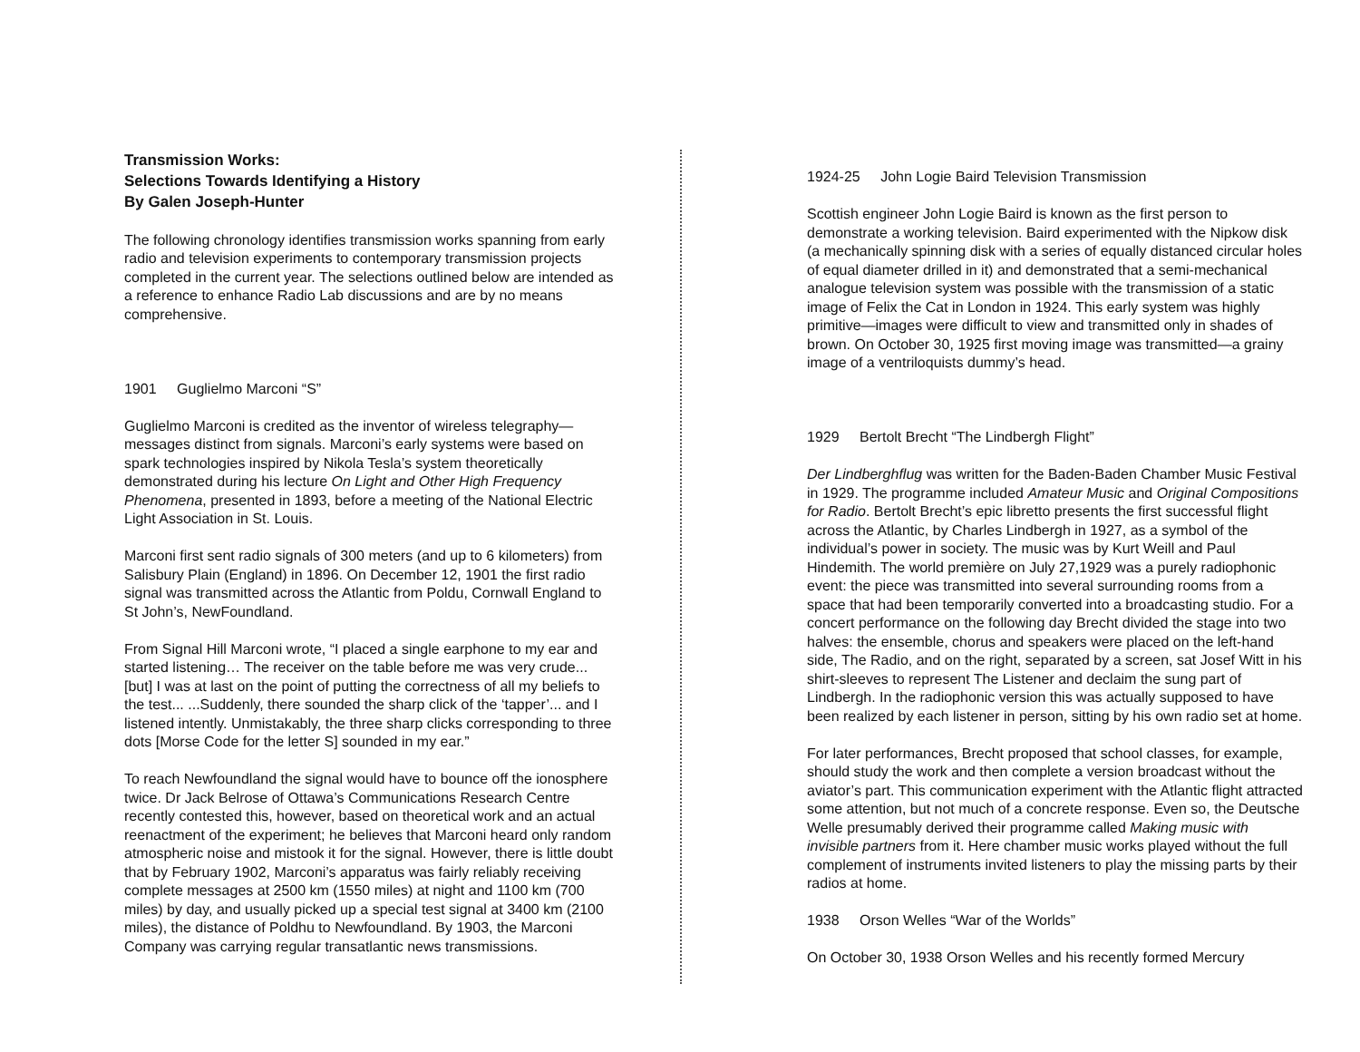Transmission Works:
Selections Towards Identifying a History
By Galen Joseph-Hunter
The following chronology identifies transmission works spanning from early radio and television experiments to contemporary transmission projects completed in the current year. The selections outlined below are intended as a reference to enhance Radio Lab discussions and are by no means comprehensive.
1901 Guglielmo Marconi “S”
Guglielmo Marconi is credited as the inventor of wireless telegraphy—messages distinct from signals. Marconi’s early systems were based on spark technologies inspired by Nikola Tesla’s system theoretically demonstrated during his lecture On Light and Other High Frequency Phenomena, presented in 1893, before a meeting of the National Electric Light Association in St. Louis.
Marconi first sent radio signals of 300 meters (and up to 6 kilometers) from Salisbury Plain (England) in 1896. On December 12, 1901 the first radio signal was transmitted across the Atlantic from Poldu, Cornwall England to St John’s, NewFoundland.
From Signal Hill Marconi wrote, “I placed a single earphone to my ear and started listening… The receiver on the table before me was very crude... [but] I was at last on the point of putting the correctness of all my beliefs to the test... ...Suddenly, there sounded the sharp click of the ‘tapper’... and I listened intently. Unmistakably, the three sharp clicks corresponding to three dots [Morse Code for the letter S] sounded in my ear.”
To reach Newfoundland the signal would have to bounce off the ionosphere twice. Dr Jack Belrose of Ottawa’s Communications Research Centre recently contested this, however, based on theoretical work and an actual reenactment of the experiment; he believes that Marconi heard only random atmospheric noise and mistook it for the signal. However, there is little doubt that by February 1902, Marconi’s apparatus was fairly reliably receiving complete messages at 2500 km (1550 miles) at night and 1100 km (700 miles) by day, and usually picked up a special test signal at 3400 km (2100 miles), the distance of Poldhu to Newfoundland. By 1903, the Marconi Company was carrying regular transatlantic news transmissions.
1924-25 John Logie Baird Television Transmission
Scottish engineer John Logie Baird is known as the first person to demonstrate a working television. Baird experimented with the Nipkow disk (a mechanically spinning disk with a series of equally distanced circular holes of equal diameter drilled in it) and demonstrated that a semi-mechanical analogue television system was possible with the transmission of a static image of Felix the Cat in London in 1924. This early system was highly primitive—images were difficult to view and transmitted only in shades of brown. On October 30, 1925 first moving image was transmitted—a grainy image of a ventriloquists dummy’s head.
1929 Bertolt Brecht “The Lindbergh Flight”
Der Lindberghflug was written for the Baden-Baden Chamber Music Festival in 1929. The programme included Amateur Music and Original Compositions for Radio. Bertolt Brecht’s epic libretto presents the first successful flight across the Atlantic, by Charles Lindbergh in 1927, as a symbol of the individual’s power in society. The music was by Kurt Weill and Paul Hindemith. The world première on July 27,1929 was a purely radiophonic event: the piece was transmitted into several surrounding rooms from a space that had been temporarily converted into a broadcasting studio. For a concert performance on the following day Brecht divided the stage into two halves: the ensemble, chorus and speakers were placed on the left-hand side, The Radio, and on the right, separated by a screen, sat Josef Witt in his shirt-sleeves to represent The Listener and declaim the sung part of Lindbergh. In the radiophonic version this was actually supposed to have been realized by each listener in person, sitting by his own radio set at home.
For later performances, Brecht proposed that school classes, for example, should study the work and then complete a version broadcast without the aviator’s part. This communication experiment with the Atlantic flight attracted some attention, but not much of a concrete response. Even so, the Deutsche Welle presumably derived their programme called Making music with invisible partners from it. Here chamber music works played without the full complement of instruments invited listeners to play the missing parts by their radios at home.
1938 Orson Welles “War of the Worlds”
On October 30, 1938 Orson Welles and his recently formed Mercury